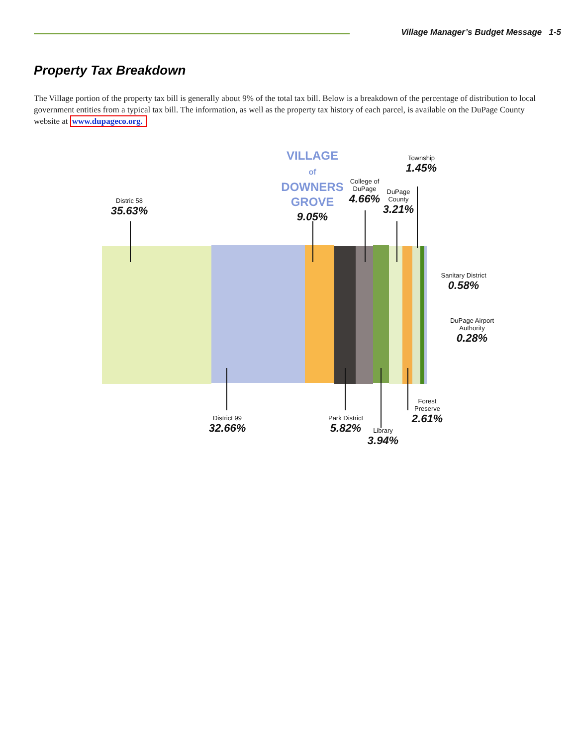Village Manager’s Budget Message 1-5
Property Tax Breakdown
The Village portion of the property tax bill is generally about 9% of the total tax bill. Below is a breakdown of the percentage of distribution to local government entities from a typical tax bill. The information, as well as the property tax history of each parcel, is available on the DuPage County website at www.dupageco.org.
VILLAGE
of
DOWNERS
GROVE
9.05%
Distric 58
35.63%
College of
DuPage
4.66%
DuPage
County
3.21%
Township
1.45%
Sanitary District
0.58%
DuPage Airport
Authority
0.28%
District 99
32.66%
Park District
5.82%
Library
3.94%
Forest
Preserve
2.61%